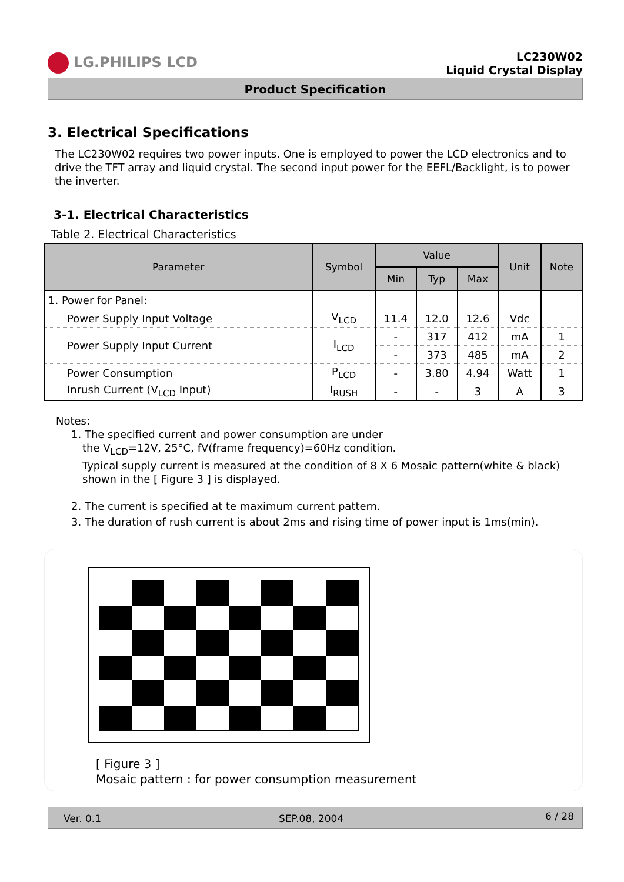LG.PHILIPS LCD
LC230W02
Liquid Crystal Display
Product Specification
3. Electrical Specifications
The LC230W02 requires two power inputs. One is employed to power the LCD electronics and to drive the TFT array and liquid crystal. The second input power for the EEFL/Backlight, is to power the inverter.
3-1. Electrical Characteristics
Table 2. Electrical Characteristics
| Parameter | Symbol | Value | | | Unit | Note |
| --- | --- | --- | --- | --- | --- | --- |
| | | Min | Typ | Max | | |
| 1. Power for Panel: | | | | | | |
| Power Supply Input Voltage | V<sub>LCD</sub> | 11.4 | 12.0 | 12.6 | Vdc | |
| Power Supply Input Current | I<sub>LCD</sub> | - | 317 | 412 | mA | 1 |
| | | - | 373 | 485 | mA | 2 |
| Power Consumption | P<sub>LCD</sub> | - | 3.80 | 4.94 | Watt | 1 |
| Inrush Current (V<sub>LCD</sub> Input) | I<sub>RUSH</sub> | - | - | 3 | A | 3 |
Notes:
1. The specified current and power consumption are under
the V<sub>LCD</sub>=12V, 25°C, fV(frame frequency)=60Hz condition.
Typical supply current is measured at the condition of 8 X 6 Mosaic pattern(white & black) shown in the [ Figure 3 ] is displayed.
2. The current is specified at te maximum current pattern.
3. The duration of rush current is about 2ms and rising time of power input is 1ms(min).
[ Figure 3 ]
Mosaic pattern : for power consumption measurement
Ver. 0.1 SEP.08, 2004 6 / 28